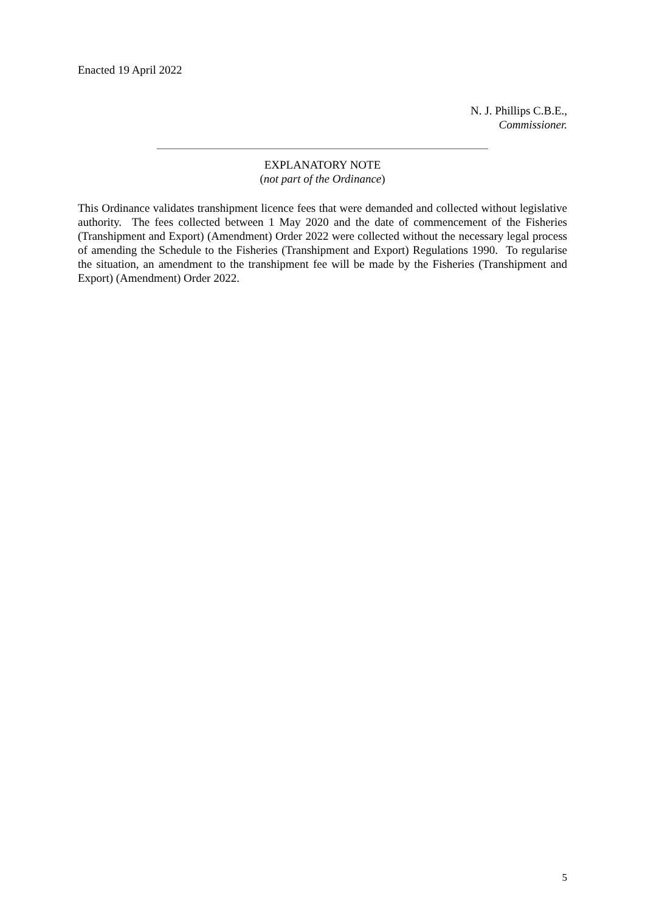Enacted 19 April 2022
N. J. Phillips C.B.E.,
Commissioner.
EXPLANATORY NOTE
(not part of the Ordinance)
This Ordinance validates transhipment licence fees that were demanded and collected without legislative authority. The fees collected between 1 May 2020 and the date of commencement of the Fisheries (Transhipment and Export) (Amendment) Order 2022 were collected without the necessary legal process of amending the Schedule to the Fisheries (Transhipment and Export) Regulations 1990. To regularise the situation, an amendment to the transhipment fee will be made by the Fisheries (Transhipment and Export) (Amendment) Order 2022.
5